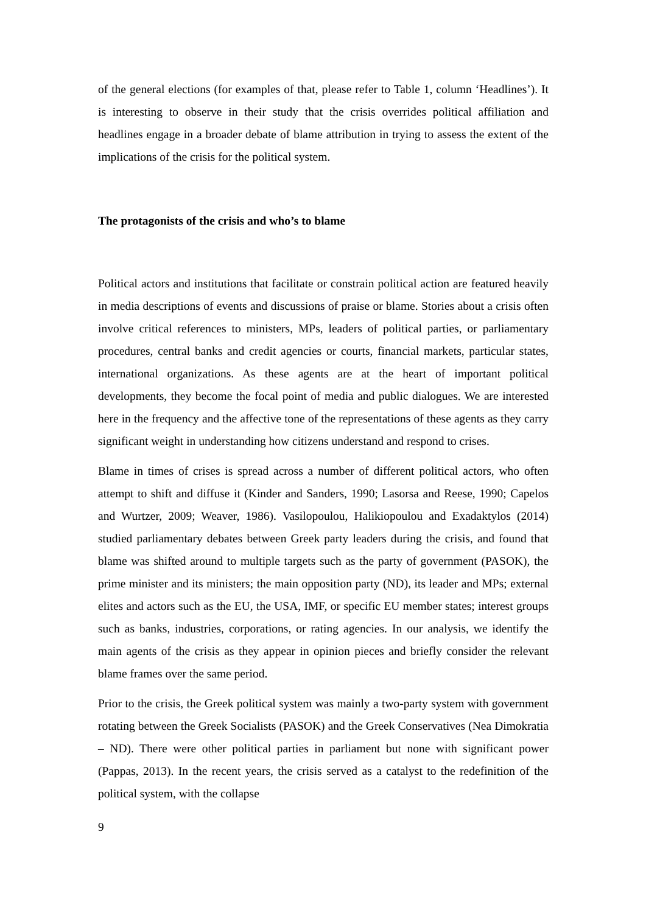of the general elections (for examples of that, please refer to Table 1, column ‘Headlines’). It is interesting to observe in their study that the crisis overrides political affiliation and headlines engage in a broader debate of blame attribution in trying to assess the extent of the implications of the crisis for the political system.
The protagonists of the crisis and who’s to blame
Political actors and institutions that facilitate or constrain political action are featured heavily in media descriptions of events and discussions of praise or blame. Stories about a crisis often involve critical references to ministers, MPs, leaders of political parties, or parliamentary procedures, central banks and credit agencies or courts, financial markets, particular states, international organizations. As these agents are at the heart of important political developments, they become the focal point of media and public dialogues. We are interested here in the frequency and the affective tone of the representations of these agents as they carry significant weight in understanding how citizens understand and respond to crises.
Blame in times of crises is spread across a number of different political actors, who often attempt to shift and diffuse it (Kinder and Sanders, 1990; Lasorsa and Reese, 1990; Capelos and Wurtzer, 2009; Weaver, 1986). Vasilopoulou, Halikiopoulou and Exadaktylos (2014) studied parliamentary debates between Greek party leaders during the crisis, and found that blame was shifted around to multiple targets such as the party of government (PASOK), the prime minister and its ministers; the main opposition party (ND), its leader and MPs; external elites and actors such as the EU, the USA, IMF, or specific EU member states; interest groups such as banks, industries, corporations, or rating agencies. In our analysis, we identify the main agents of the crisis as they appear in opinion pieces and briefly consider the relevant blame frames over the same period.
Prior to the crisis, the Greek political system was mainly a two-party system with government rotating between the Greek Socialists (PASOK) and the Greek Conservatives (Nea Dimokratia – ND). There were other political parties in parliament but none with significant power (Pappas, 2013). In the recent years, the crisis served as a catalyst to the redefinition of the political system, with the collapse
9